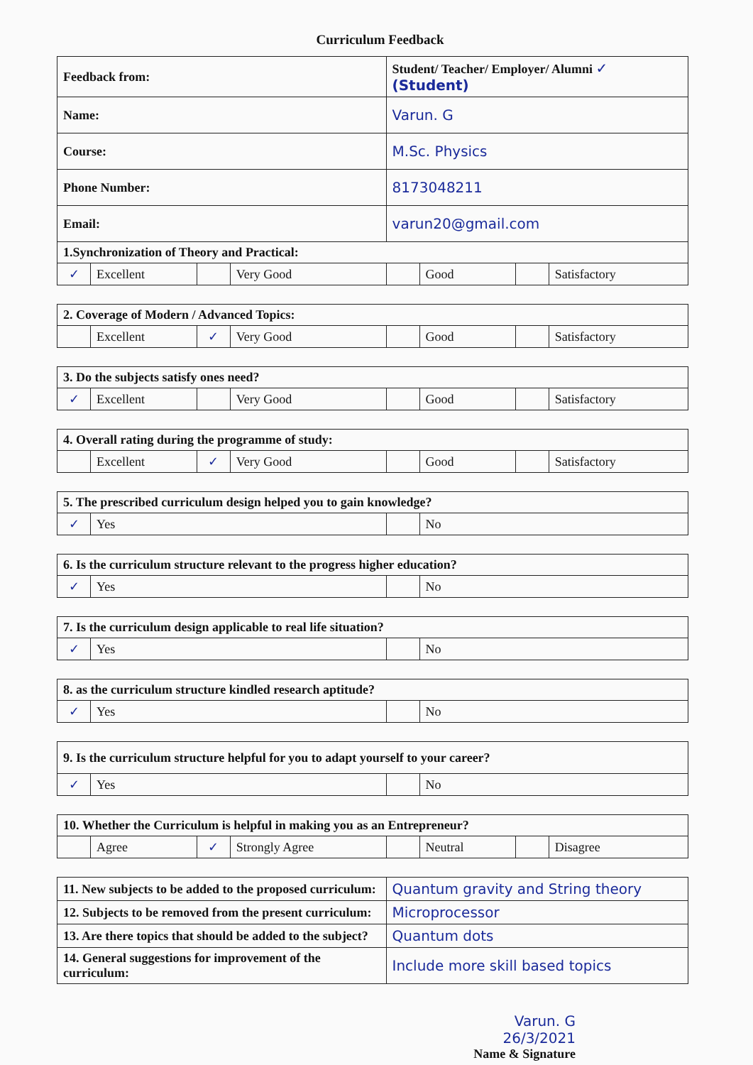Curriculum Feedback
| Feedback from: | | | | Student/ Teacher/ Employer/ Alumni ✓ (Student) | | | |
| Name: | | | | Varun. G | | | |
| Course: | | | | M.Sc. Physics | | | |
| Phone Number: | | | | 8173048211 | | | |
| Email: | | | | varun20@gmail.com | | | |
| 1.Synchronization of Theory and Practical: | | | | | | | |
| ✓ | Excellent | | Very Good | | Good | | Satisfactory |
| 2. Coverage of Modern / Advanced Topics: | | | | | | | |
| | Excellent | ✓ | Very Good | | Good | | Satisfactory |
| 3. Do the subjects satisfy ones need? | | | | | | | |
| ✓ | Excellent | | Very Good | | Good | | Satisfactory |
| 4. Overall rating during the programme of study: | | | | | | | |
| | Excellent | ✓ | Very Good | | Good | | Satisfactory |
| 5. The prescribed curriculum design helped you to gain knowledge? | | | | | | | |
| ✓ | Yes | | | | No | | |
| 6. Is the curriculum structure relevant to the progress higher education? | | | | | | | |
| ✓ | Yes | | | | No | | |
| 7. Is the curriculum design applicable to real life situation? | | | | | | | |
| ✓ | Yes | | | | No | | |
| 8. as the curriculum structure kindled research aptitude? | | | | | | | |
| ✓ | Yes | | | | No | | |
| 9. Is the curriculum structure helpful for you to adapt yourself to your career? | | | | | | | |
| ✓ | Yes | | | | No | | |
| 10. Whether the Curriculum is helpful in making you as an Entrepreneur? | | | | | | | |
| | Agree | ✓ | Strongly Agree | | Neutral | | Disagree |
| 11. New subjects to be added to the proposed curriculum: | | | | Quantum gravity and String theory | | | |
| 12. Subjects to be removed from the present curriculum: | | | | Microprocessor | | | |
| 13. Are there topics that should be added to the subject? | | | | Quantum dots | | | |
| 14. General suggestions for improvement of the curriculum: | | | | Include more skill based topics | | | |
Varun. G
26/3/2021
Name & Signature